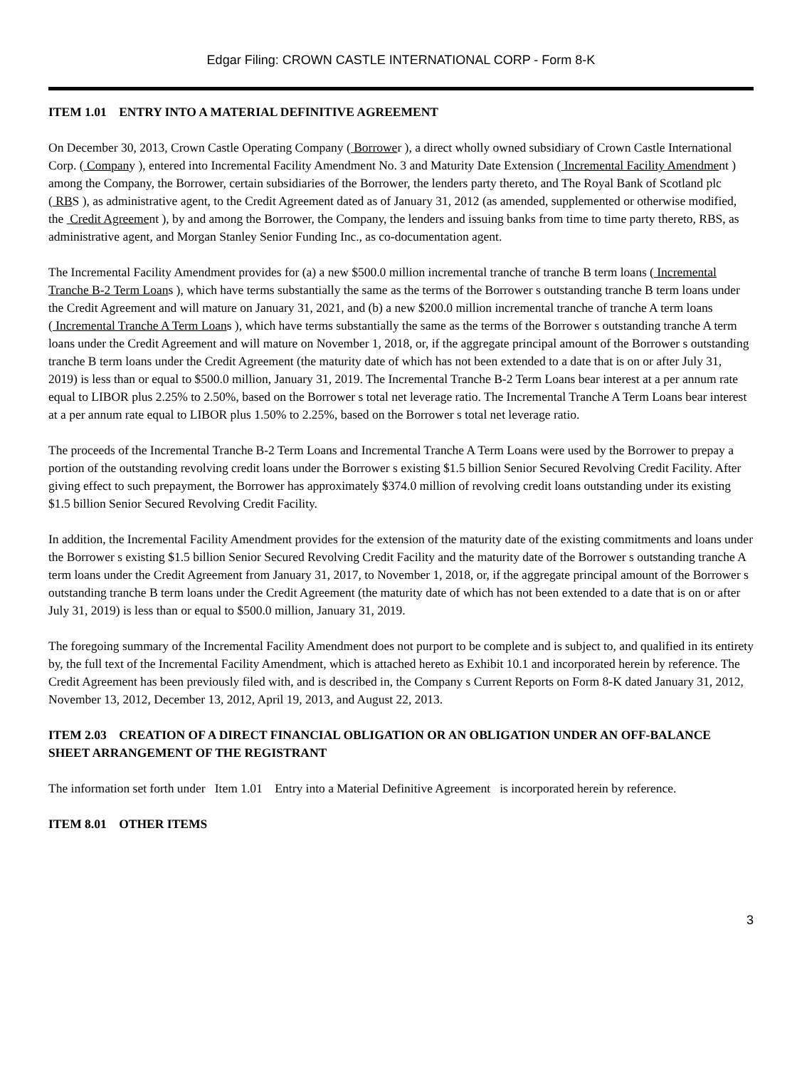Edgar Filing: CROWN CASTLE INTERNATIONAL CORP - Form 8-K
ITEM 1.01 ENTRY INTO A MATERIAL DEFINITIVE AGREEMENT
On December 30, 2013, Crown Castle Operating Company ( Borrower ), a direct wholly owned subsidiary of Crown Castle International Corp. ( Company ), entered into Incremental Facility Amendment No. 3 and Maturity Date Extension ( Incremental Facility Amendment ) among the Company, the Borrower, certain subsidiaries of the Borrower, the lenders party thereto, and The Royal Bank of Scotland plc ( RBS ), as administrative agent, to the Credit Agreement dated as of January 31, 2012 (as amended, supplemented or otherwise modified, the Credit Agreement ), by and among the Borrower, the Company, the lenders and issuing banks from time to time party thereto, RBS, as administrative agent, and Morgan Stanley Senior Funding Inc., as co-documentation agent.
The Incremental Facility Amendment provides for (a) a new $500.0 million incremental tranche of tranche B term loans ( Incremental Tranche B-2 Term Loans ), which have terms substantially the same as the terms of the Borrower s outstanding tranche B term loans under the Credit Agreement and will mature on January 31, 2021, and (b) a new $200.0 million incremental tranche of tranche A term loans ( Incremental Tranche A Term Loans ), which have terms substantially the same as the terms of the Borrower s outstanding tranche A term loans under the Credit Agreement and will mature on November 1, 2018, or, if the aggregate principal amount of the Borrower s outstanding tranche B term loans under the Credit Agreement (the maturity date of which has not been extended to a date that is on or after July 31, 2019) is less than or equal to $500.0 million, January 31, 2019. The Incremental Tranche B-2 Term Loans bear interest at a per annum rate equal to LIBOR plus 2.25% to 2.50%, based on the Borrower s total net leverage ratio. The Incremental Tranche A Term Loans bear interest at a per annum rate equal to LIBOR plus 1.50% to 2.25%, based on the Borrower s total net leverage ratio.
The proceeds of the Incremental Tranche B-2 Term Loans and Incremental Tranche A Term Loans were used by the Borrower to prepay a portion of the outstanding revolving credit loans under the Borrower s existing $1.5 billion Senior Secured Revolving Credit Facility. After giving effect to such prepayment, the Borrower has approximately $374.0 million of revolving credit loans outstanding under its existing $1.5 billion Senior Secured Revolving Credit Facility.
In addition, the Incremental Facility Amendment provides for the extension of the maturity date of the existing commitments and loans under the Borrower s existing $1.5 billion Senior Secured Revolving Credit Facility and the maturity date of the Borrower s outstanding tranche A term loans under the Credit Agreement from January 31, 2017, to November 1, 2018, or, if the aggregate principal amount of the Borrower s outstanding tranche B term loans under the Credit Agreement (the maturity date of which has not been extended to a date that is on or after July 31, 2019) is less than or equal to $500.0 million, January 31, 2019.
The foregoing summary of the Incremental Facility Amendment does not purport to be complete and is subject to, and qualified in its entirety by, the full text of the Incremental Facility Amendment, which is attached hereto as Exhibit 10.1 and incorporated herein by reference. The Credit Agreement has been previously filed with, and is described in, the Company s Current Reports on Form 8-K dated January 31, 2012, November 13, 2012, December 13, 2012, April 19, 2013, and August 22, 2013.
ITEM 2.03 CREATION OF A DIRECT FINANCIAL OBLIGATION OR AN OBLIGATION UNDER AN OFF-BALANCE SHEET ARRANGEMENT OF THE REGISTRANT
The information set forth under Item 1.01 Entry into a Material Definitive Agreement is incorporated herein by reference.
ITEM 8.01 OTHER ITEMS
3